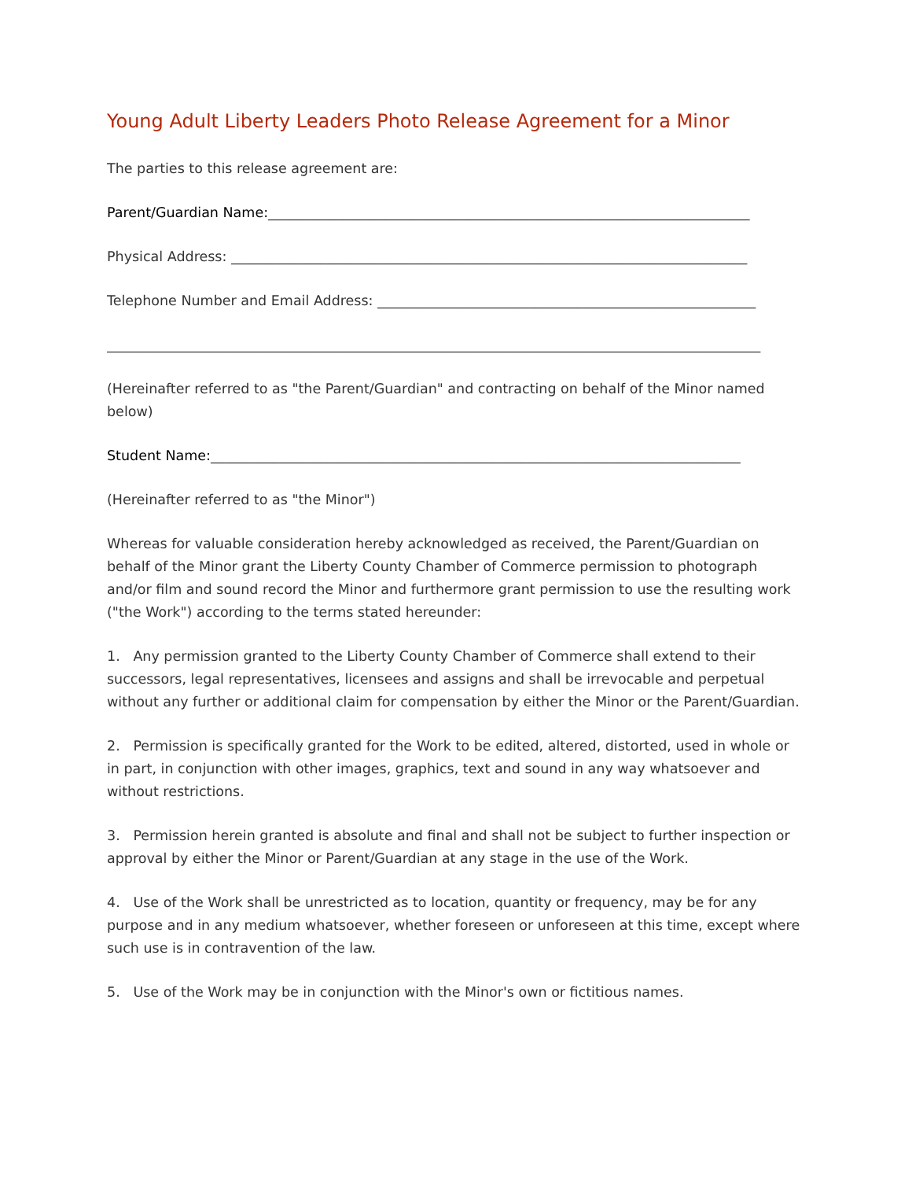Young Adult Liberty Leaders Photo Release Agreement for a Minor
The parties to this release agreement are:
Parent/Guardian Name:______________________________________________________________________
Physical Address: ___________________________________________________________________________
Telephone Number and Email Address: _______________________________________________________
_______________________________________________________________________________________________
(Hereinafter referred to as "the Parent/Guardian" and contracting on behalf of the Minor named below)
Student Name:_____________________________________________________________________________
(Hereinafter referred to as "the Minor")
Whereas for valuable consideration hereby acknowledged as received, the Parent/Guardian on behalf of the Minor grant the Liberty County Chamber of Commerce permission to photograph and/or film and sound record the Minor and furthermore grant permission to use the resulting work ("the Work") according to the terms stated hereunder:
1. Any permission granted to the Liberty County Chamber of Commerce shall extend to their successors, legal representatives, licensees and assigns and shall be irrevocable and perpetual without any further or additional claim for compensation by either the Minor or the Parent/Guardian.
2. Permission is specifically granted for the Work to be edited, altered, distorted, used in whole or in part, in conjunction with other images, graphics, text and sound in any way whatsoever and without restrictions.
3. Permission herein granted is absolute and final and shall not be subject to further inspection or approval by either the Minor or Parent/Guardian at any stage in the use of the Work.
4. Use of the Work shall be unrestricted as to location, quantity or frequency, may be for any purpose and in any medium whatsoever, whether foreseen or unforeseen at this time, except where such use is in contravention of the law.
5. Use of the Work may be in conjunction with the Minor's own or fictitious names.